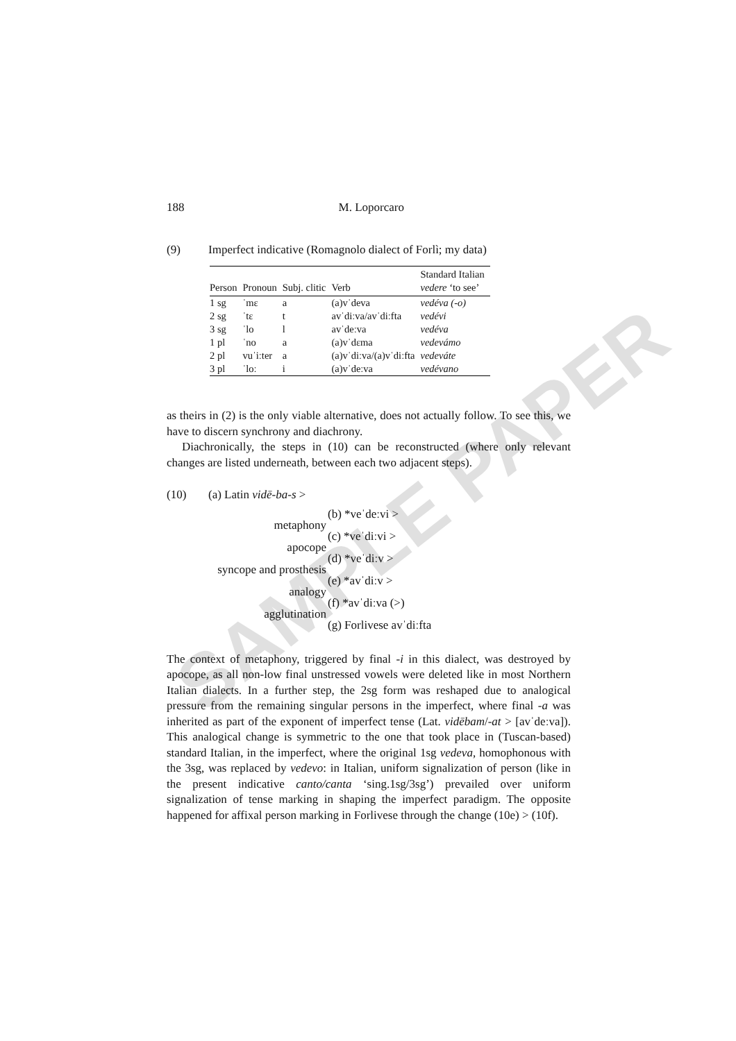SAMPLE PAPER
188 M. Loporcaro
(9) Imperfect indicative (Romagnolo dialect of Forlì; my data)
| Person | Pronoun | Subj. clitic | Verb | Standard Italian vedere ‘to see’ |
| --- | --- | --- | --- | --- |
| 1 sg | ˈmɛ | a | (a)vˈdeva | vedéva (-o) |
| 2 sg | ˈtɛ | t | avˈdiːva/avˈdiːfta | vedévi |
| 3 sg | ˈlo | l | avˈdeːva | vedéva |
| 1 pl | ˈno | a | (a)vˈdɛma | vedevámo |
| 2 pl | vuˈiːter | a | (a)vˈdiːva/(a)vˈdiːfta | vedeváte |
| 3 pl | ˈloː | i | (a)vˈdeːva | vedévano |
as theirs in (2) is the only viable alternative, does not actually follow. To see this, we have to discern synchrony and diachrony.
Diachronically, the steps in (10) can be reconstructed (where only relevant changes are listed underneath, between each two adjacent steps).
(10) (a) Latin vidē-ba-s >
(b) *veˈdeːvi > metaphony (c) *veˈdiːvi > apocope (d) *veˈdiːv > syncope and prosthesis (e) *avˈdiːv > analogy (f) *avˈdiːva (>) agglutination (g) Forlivese avˈdiːfta
The context of metaphony, triggered by final -i in this dialect, was destroyed by apocope, as all non-low final unstressed vowels were deleted like in most Northern Italian dialects. In a further step, the 2sg form was reshaped due to analogical pressure from the remaining singular persons in the imperfect, where final -a was inherited as part of the exponent of imperfect tense (Lat. vidēbam/-at > [avˈdeːva]). This analogical change is symmetric to the one that took place in (Tuscan-based) standard Italian, in the imperfect, where the original 1sg vedeva, homophonous with the 3sg, was replaced by vedevo: in Italian, uniform signalization of person (like in the present indicative canto/canta ‘sing.1sg/3sg’) prevailed over uniform signalization of tense marking in shaping the imperfect paradigm. The opposite happened for affixal person marking in Forlivese through the change (10e) > (10f).